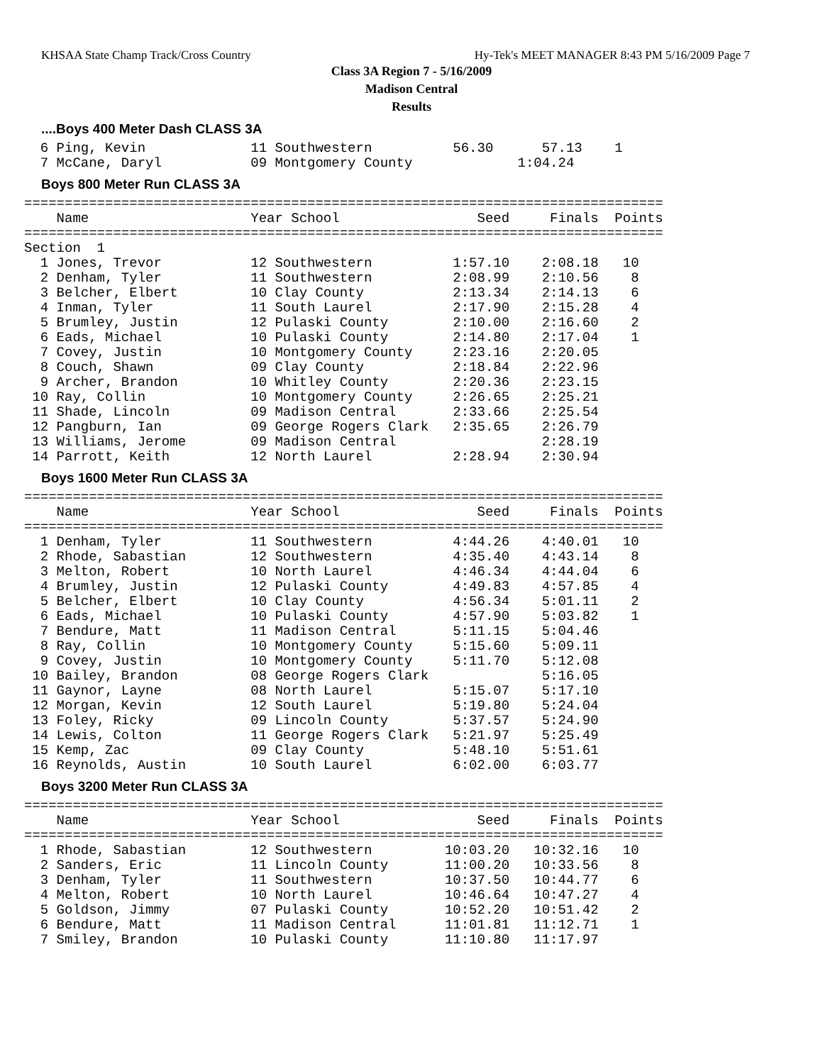KHSAA State Champ Track/Cross Country Hy-Tek's MEET MANAGER 8:43 PM 5/16/2009 Page 7
Class 3A Region 7 - 5/16/2009
Madison Central
Results
....Boys 400 Meter Dash CLASS 3A
  6 Ping, Kevin             11 Southwestern          56.30      57.13    1
  7 McCane, Daryl           09 Montgomery County             1:04.24
Boys 800 Meter Run CLASS 3A
===============================================================================
    Name                    Year School                 Seed     Finals  Points
===============================================================================
Section  1
  1 Jones, Trevor           12 Southwestern          1:57.10    2:08.18   10
  2 Denham, Tyler           11 Southwestern          2:08.99    2:10.56    8
  3 Belcher, Elbert         10 Clay County           2:13.34    2:14.13    6
  4 Inman, Tyler            11 South Laurel          2:17.90    2:15.28    4
  5 Brumley, Justin         12 Pulaski County        2:10.00    2:16.60    2
  6 Eads, Michael           10 Pulaski County        2:14.80    2:17.04    1
  7 Covey, Justin           10 Montgomery County     2:23.16    2:20.05
  8 Couch, Shawn            09 Clay County           2:18.84    2:22.96
  9 Archer, Brandon         10 Whitley County        2:20.36    2:23.15
 10 Ray, Collin             10 Montgomery County     2:26.65    2:25.21
 11 Shade, Lincoln          09 Madison Central       2:33.66    2:25.54
 12 Pangburn, Ian           09 George Rogers Clark   2:35.65    2:26.79
 13 Williams, Jerome        09 Madison Central                  2:28.19
 14 Parrott, Keith          12 North Laurel          2:28.94    2:30.94
Boys 1600 Meter Run CLASS 3A
===============================================================================
    Name                    Year School                 Seed     Finals  Points
===============================================================================
  1 Denham, Tyler           11 Southwestern          4:44.26    4:40.01   10
  2 Rhode, Sabastian        12 Southwestern          4:35.40    4:43.14    8
  3 Melton, Robert          10 North Laurel          4:46.34    4:44.04    6
  4 Brumley, Justin         12 Pulaski County        4:49.83    4:57.85    4
  5 Belcher, Elbert         10 Clay County           4:56.34    5:01.11    2
  6 Eads, Michael           10 Pulaski County        4:57.90    5:03.82    1
  7 Bendure, Matt           11 Madison Central       5:11.15    5:04.46
  8 Ray, Collin             10 Montgomery County     5:15.60    5:09.11
  9 Covey, Justin           10 Montgomery County     5:11.70    5:12.08
 10 Bailey, Brandon         08 George Rogers Clark              5:16.05
 11 Gaynor, Layne           08 North Laurel          5:15.07    5:17.10
 12 Morgan, Kevin           12 South Laurel          5:19.80    5:24.04
 13 Foley, Ricky            09 Lincoln County        5:37.57    5:24.90
 14 Lewis, Colton           11 George Rogers Clark   5:21.97    5:25.49
 15 Kemp, Zac               09 Clay County           5:48.10    5:51.61
 16 Reynolds, Austin        10 South Laurel          6:02.00    6:03.77
Boys 3200 Meter Run CLASS 3A
===============================================================================
    Name                    Year School                 Seed     Finals  Points
===============================================================================
  1 Rhode, Sabastian        12 Southwestern         10:03.20   10:32.16   10
  2 Sanders, Eric           11 Lincoln County       11:00.20   10:33.56    8
  3 Denham, Tyler           11 Southwestern         10:37.50   10:44.77    6
  4 Melton, Robert          10 North Laurel         10:46.64   10:47.27    4
  5 Goldson, Jimmy          07 Pulaski County       10:52.20   10:51.42    2
  6 Bendure, Matt           11 Madison Central      11:01.81   11:12.71    1
  7 Smiley, Brandon         10 Pulaski County       11:10.80   11:17.97